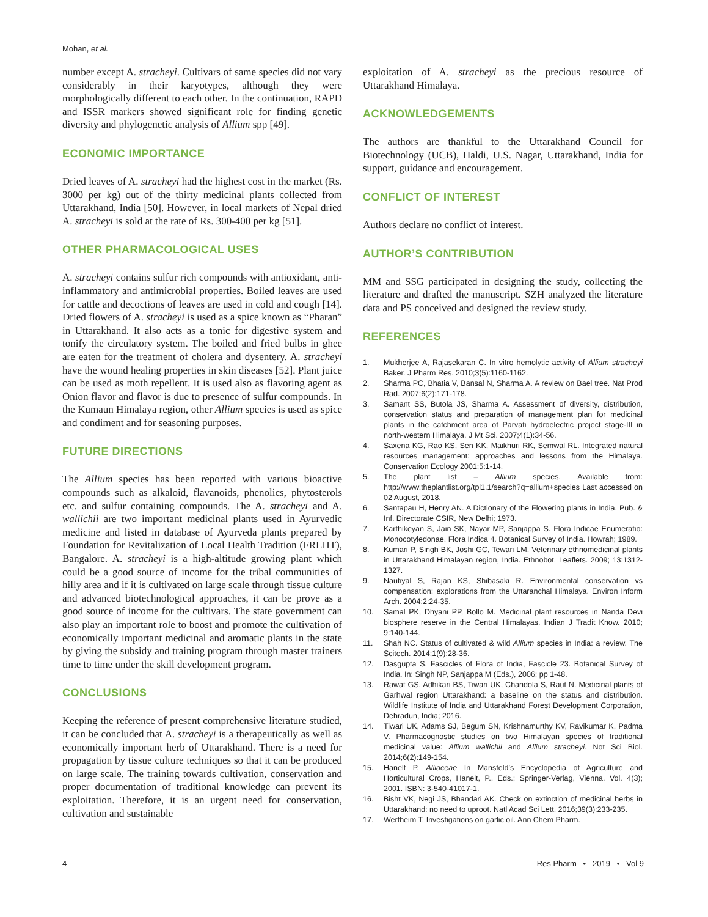Mohan, et al.
number except A. stracheyi. Cultivars of same species did not vary considerably in their karyotypes, although they were morphologically different to each other. In the continuation, RAPD and ISSR markers showed significant role for finding genetic diversity and phylogenetic analysis of Allium spp [49].
ECONOMIC IMPORTANCE
Dried leaves of A. stracheyi had the highest cost in the market (Rs. 3000 per kg) out of the thirty medicinal plants collected from Uttarakhand, India [50]. However, in local markets of Nepal dried A. stracheyi is sold at the rate of Rs. 300-400 per kg [51].
OTHER PHARMACOLOGICAL USES
A. stracheyi contains sulfur rich compounds with antioxidant, anti-inflammatory and antimicrobial properties. Boiled leaves are used for cattle and decoctions of leaves are used in cold and cough [14]. Dried flowers of A. stracheyi is used as a spice known as “Pharan” in Uttarakhand. It also acts as a tonic for digestive system and tonify the circulatory system. The boiled and fried bulbs in ghee are eaten for the treatment of cholera and dysentery. A. stracheyi have the wound healing properties in skin diseases [52]. Plant juice can be used as moth repellent. It is used also as flavoring agent as Onion flavor and flavor is due to presence of sulfur compounds. In the Kumaun Himalaya region, other Allium species is used as spice and condiment and for seasoning purposes.
FUTURE DIRECTIONS
The Allium species has been reported with various bioactive compounds such as alkaloid, flavanoids, phenolics, phytosterols etc. and sulfur containing compounds. The A. stracheyi and A. wallichii are two important medicinal plants used in Ayurvedic medicine and listed in database of Ayurveda plants prepared by Foundation for Revitalization of Local Health Tradition (FRLHT), Bangalore. A. stracheyi is a high-altitude growing plant which could be a good source of income for the tribal communities of hilly area and if it is cultivated on large scale through tissue culture and advanced biotechnological approaches, it can be prove as a good source of income for the cultivars. The state government can also play an important role to boost and promote the cultivation of economically important medicinal and aromatic plants in the state by giving the subsidy and training program through master trainers time to time under the skill development program.
CONCLUSIONS
Keeping the reference of present comprehensive literature studied, it can be concluded that A. stracheyi is a therapeutically as well as economically important herb of Uttarakhand. There is a need for propagation by tissue culture techniques so that it can be produced on large scale. The training towards cultivation, conservation and proper documentation of traditional knowledge can prevent its exploitation. Therefore, it is an urgent need for conservation, cultivation and sustainable
exploitation of A. stracheyi as the precious resource of Uttarakhand Himalaya.
ACKNOWLEDGEMENTS
The authors are thankful to the Uttarakhand Council for Biotechnology (UCB), Haldi, U.S. Nagar, Uttarakhand, India for support, guidance and encouragement.
CONFLICT OF INTEREST
Authors declare no conflict of interest.
AUTHOR’S CONTRIBUTION
MM and SSG participated in designing the study, collecting the literature and drafted the manuscript. SZH analyzed the literature data and PS conceived and designed the review study.
REFERENCES
1. Mukherjee A, Rajasekaran C. In vitro hemolytic activity of Allium stracheyi Baker. J Pharm Res. 2010;3(5):1160-1162.
2. Sharma PC, Bhatia V, Bansal N, Sharma A. A review on Bael tree. Nat Prod Rad. 2007;6(2):171-178.
3. Samant SS, Butola JS, Sharma A. Assessment of diversity, distribution, conservation status and preparation of management plan for medicinal plants in the catchment area of Parvati hydroelectric project stage-III in north-western Himalaya. J Mt Sci. 2007;4(1):34-56.
4. Saxena KG, Rao KS, Sen KK, Maikhuri RK, Semwal RL. Integrated natural resources management: approaches and lessons from the Himalaya. Conservation Ecology 2001;5:1-14.
5. The plant list – Allium species. Available from: http://www.theplantlist.org/tpl1.1/search?q=allium+species Last accessed on 02 August, 2018.
6. Santapau H, Henry AN. A Dictionary of the Flowering plants in India. Pub. & Inf. Directorate CSIR, New Delhi; 1973.
7. Karthikeyan S, Jain SK, Nayar MP, Sanjappa S. Flora Indicae Enumeratio: Monocotyledonae. Flora Indica 4. Botanical Survey of India. Howrah; 1989.
8. Kumari P, Singh BK, Joshi GC, Tewari LM. Veterinary ethnomedicinal plants in Uttarakhand Himalayan region, India. Ethnobot. Leaflets. 2009; 13:1312-1327.
9. Nautiyal S, Rajan KS, Shibasaki R. Environmental conservation vs compensation: explorations from the Uttaranchal Himalaya. Environ Inform Arch. 2004;2:24-35.
10. Samal PK, Dhyani PP, Bollo M. Medicinal plant resources in Nanda Devi biosphere reserve in the Central Himalayas. Indian J Tradit Know. 2010; 9:140-144.
11. Shah NC. Status of cultivated & wild Allium species in India: a review. The Scitech. 2014;1(9):28-36.
12. Dasgupta S. Fascicles of Flora of India, Fascicle 23. Botanical Survey of India. In: Singh NP, Sanjappa M (Eds.), 2006; pp 1-48.
13. Rawat GS, Adhikari BS, Tiwari UK, Chandola S, Raut N. Medicinal plants of Garhwal region Uttarakhand: a baseline on the status and distribution. Wildlife Institute of India and Uttarakhand Forest Development Corporation, Dehradun, India; 2016.
14. Tiwari UK, Adams SJ, Begum SN, Krishnamurthy KV, Ravikumar K, Padma V. Pharmacognostic studies on two Himalayan species of traditional medicinal value: Allium wallichii and Allium stracheyi. Not Sci Biol. 2014;6(2):149-154.
15. Hanelt P. Alliaceae In Mansfeld’s Encyclopedia of Agriculture and Horticultural Crops, Hanelt, P., Eds.; Springer-Verlag, Vienna. Vol. 4(3); 2001. ISBN: 3-540-41017-1.
16. Bisht VK, Negi JS, Bhandari AK. Check on extinction of medicinal herbs in Uttarakhand: no need to uproot. Natl Acad Sci Lett. 2016;39(3):233-235.
17. Wertheim T. Investigations on garlic oil. Ann Chem Pharm.
4 Res Pharm • 2019 • Vol 9